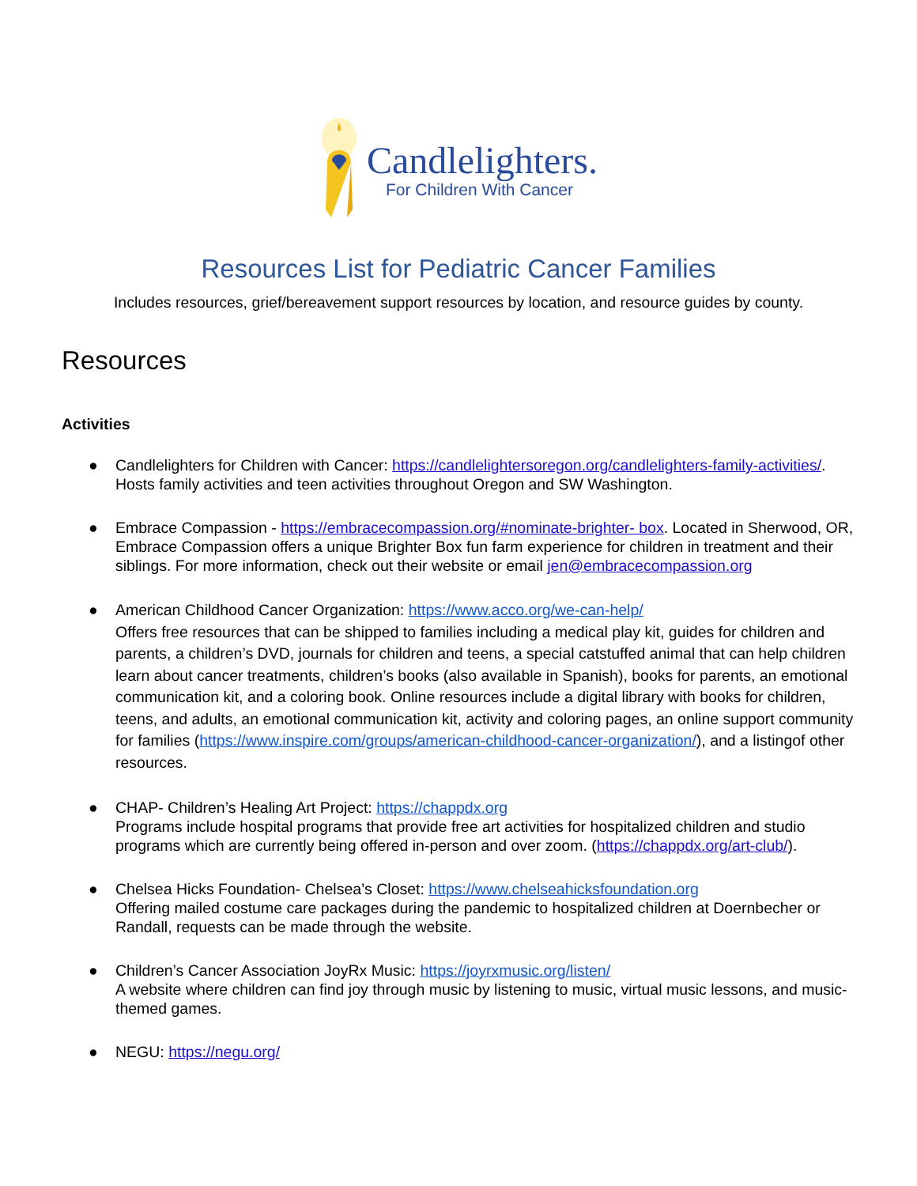Candlelighters.
For Children With Cancer
Resources List for Pediatric Cancer Families
Includes resources, grief/bereavement support resources by location, and resource guides by county.
Resources
Activities
● Candlelighters for Children with Cancer: https://candlelightersoregon.org/candlelighters-family-activities/. Hosts family activities and teen activities throughout Oregon and SW Washington.
● Embrace Compassion - https://embracecompassion.org/#nominate-brighter- box. Located in Sherwood, OR, Embrace Compassion offers a unique Brighter Box fun farm experience for children in treatment and their siblings. For more information, check out their website or email jen@embracecompassion.org
● American Childhood Cancer Organization: https://www.acco.org/we-can-help/
Offers free resources that can be shipped to families including a medical play kit, guides for children and parents, a children’s DVD, journals for children and teens, a special catstuffed animal that can help children learn about cancer treatments, children’s books (also available in Spanish), books for parents, an emotional communication kit, and a coloring book. Online resources include a digital library with books for children, teens, and adults, an emotional communication kit, activity and coloring pages, an online support community for families (https://www.inspire.com/groups/american-childhood-cancer-organization/), and a listingof other resources.
● CHAP- Children’s Healing Art Project: https://chappdx.org
Programs include hospital programs that provide free art activities for hospitalized children and studio programs which are currently being offered in-person and over zoom. (https://chappdx.org/art-club/).
● Chelsea Hicks Foundation- Chelsea’s Closet: https://www.chelseahicksfoundation.org
Offering mailed costume care packages during the pandemic to hospitalized children at Doernbecher or Randall, requests can be made through the website.
● Children’s Cancer Association JoyRx Music: https://joyrxmusic.org/listen/
A website where children can find joy through music by listening to music, virtual music lessons, and music-themed games.
● NEGU: https://negu.org/